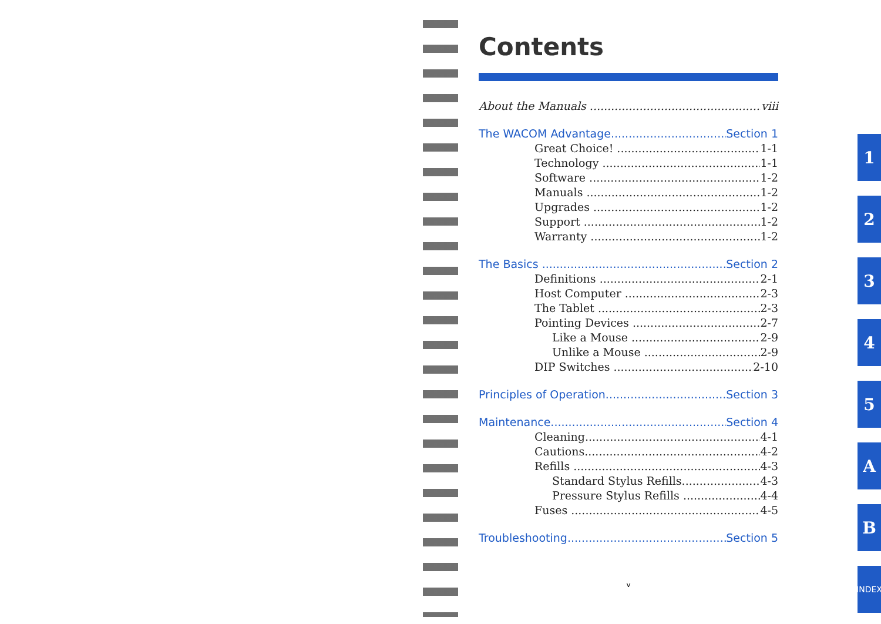Contents
About the Manuals viii
The WACOM Advantage Section 1
Great Choice! 1-1
Technology 1-1
Software 1-2
Manuals 1-2
Upgrades 1-2
Support 1-2
Warranty 1-2
The Basics Section 2
Definitions 2-1
Host Computer 2-3
The Tablet 2-3
Pointing Devices 2-7
Like a Mouse 2-9
Unlike a Mouse 2-9
DIP Switches 2-10
Principles of Operation Section 3
Maintenance Section 4
Cleaning 4-1
Cautions 4-2
Refills 4-3
Standard Stylus Refills 4-3
Pressure Stylus Refills 4-4
Fuses 4-5
Troubleshooting Section 5
v
1
2
3
4
5
A
B
INDEX